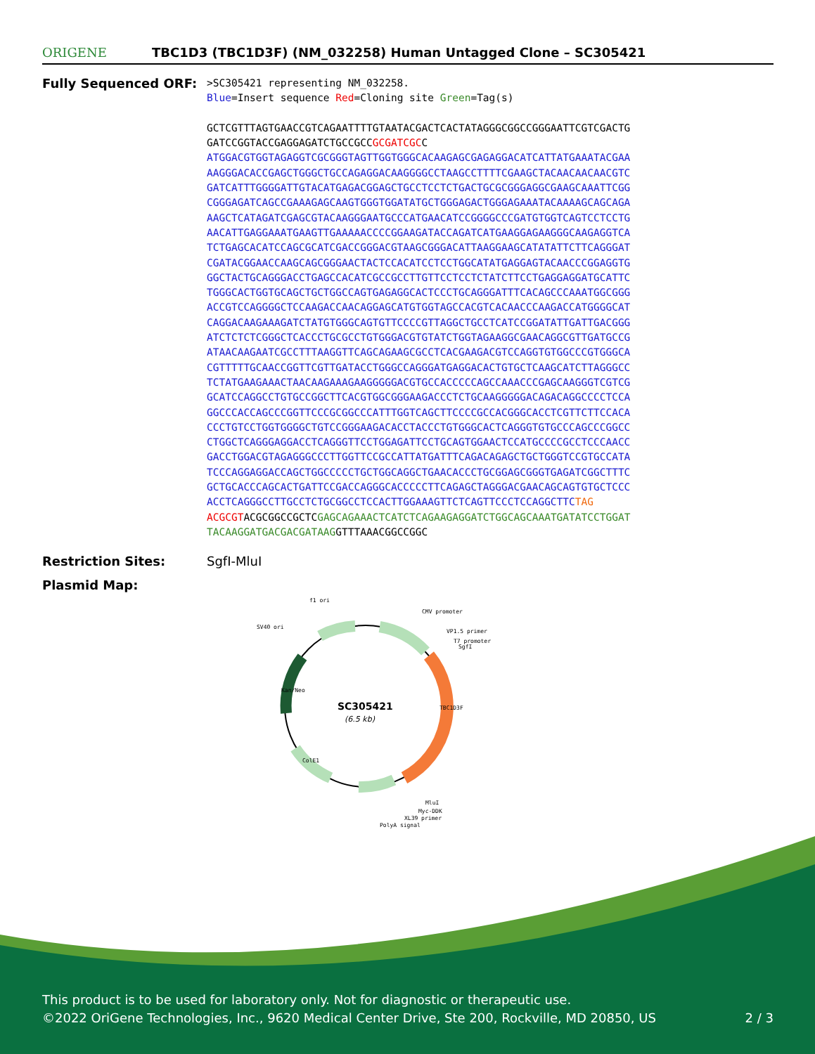ORIGENE
TBC1D3 (TBC1D3F) (NM_032258) Human Untagged Clone – SC305421
Fully Sequenced ORF:
>SC305421 representing NM_032258. Blue=Insert sequence Red=Cloning site Green=Tag(s) GCTCGTTTAGTGAACCGTCAGAATTTTGTAATACGACTCACTATAGGGCGGCCGGGAATTCGTCGACTG GATCCGGTACCGAGGAGATCTGCCGCCGCGATCGCC ATGGACGTGGTAGAGGTCGCGGGTAGTTGGTGGGCACAAGAGCGAGAGGACATCATTATGAAATACGAA AAGGGACACCGAGCTGGGCTGCCAGAGGACAAGGGGCCTAAGCCTTTTCGAAGCTACAACAACAACGTC GATCATTTGGGGATTGTACATGAGACGGAGCTGCCTCCTCTGACTGCGCGGGAGGCGAAGCAAATTCGG CGGGAGATCAGCCGAAAGAGCAAGTGGGTGGATATGCTGGGAGACTGGGAGAAATACAAAAGCAGCAGA AAGCTCATAGATCGAGCGTACAAGGGAATGCCCATGAACATCCGGGGCCCGATGTGGTCAGTCCTCCTG AACATTGAGGAAATGAAGTTGAAAAACCCCGGAAGATACCAGATCATGAAGGAGAAGGGCAAGAGGTCA TCTGAGCACATCCAGCGCATCGACCGGGACGTAAGCGGGACATTAAGGAAGCATATATTCTTCAGGGAT CGATACGGAACCAAGCAGCGGGAACTACTCCACATCCTCCTGGCATATGAGGAGTACAACCCGGAGGTG GGCTACTGCAGGGACCTGAGCCACATCGCCGCCTTGTTCCTCCTCTATCTTCCTGAGGAGGATGCATTC TGGGCACTGGTGCAGCTGCTGGCCAGTGAGAGGCACTCCCTGCAGGGATTTCACAGCCCAAATGGCGGG ACCGTCCAGGGGCTCCAAGACCAACAGGAGCATGTGGTAGCCACGTCACAACCCAAGACCATGGGGCAT CAGGACAAGAAAGATCTATGTGGGCAGTGTTCCCCGTTAGGCTGCCTCATCCGGATATTGATTGACGGG ATCTCTCTCGGGCTCACCCTGCGCCTGTGGGACGTGTATCTGGTAGAAGGCGAACAGGCGTTGATGCCG ATAACAAGAATCGCCTTTAAGGTTCAGCAGAAGCGCCTCACGAAGACGTCCAGGTGTGGCCCGTGGGCA CGTTTTTGCAACCGGTTCGTTGATACCTGGGCCAGGGATGAGGACACTGTGCTCAAGCATCTTAGGGCC TCTATGAAGAAACTAACAAGAAAGAAGGGGGACGTGCCACCCCCAGCCAAACCCGAGCAAGGGTCGTCG GCATCCAGGCCTGTGCCGGCTTCACGTGGCGGGAAGACCCTCTGCAAGGGGGACAGACAGGCCCCTCCA GGCCCACCAGCCCGGTTCCCGCGGCCCATTTGGTCAGCTTCCCCGCCACGGGCACCTCGTTCTTCCACA CCCTGTCCTGGTGGGGCTGTCCGGGAAGACACCTACCCTGTGGGCACTCAGGGTGTGCCCAGCCCGGCC CTGGCTCAGGGAGGACCTCAGGGTTCCTGGAGATTCCTGCAGTGGAACTCCATGCCCCGCCTCCCAACC GACCTGGACGTAGAGGGCCCTTGGTTCCGCCATTATGATTTCAGACAGAGCTGCTGGGTCCGTGCCATA TCCCAGGAGGACCAGCTGGCCCCCTGCTGGCAGGCTGAACACCCTGCGGAGCGGGTGAGATCGGCTTTC GCTGCACCCAGCACTGATTCCGACCAGGGCACCCCCTTCAGAGCTAGGGACGAACAGCAGTGTGCTCCC ACCTCAGGGCCTTGCCTCTGCGGCCTCCACTTGGAAAGTTCTCAGTTCCCTCCAGGCTTC TAG ACGCGTACGCGGCCGCTCGAGCAGAAACTCATCTCAGAAGAGGATCTGGCAGCAAATGATATCCTGGAT TACAAGGATGACGACGATAAGGTTTAAACGGCCGGC
Restriction Sites: SgfI-MluI
Plasmid Map:
SC305421
(6.5 kb)
f1 ori
CMV promoter
SV40 ori
VP1.5 primer
T7 promoter
SgfI
MluI
Myc-DDK
XL39 primer
PolyA signal
TBC1D3F
Kan/Neo
ColE1
This product is to be used for laboratory only. Not for diagnostic or therapeutic use.
©2022 OriGene Technologies, Inc., 9620 Medical Center Drive, Ste 200, Rockville, MD 20850, US 2 / 3